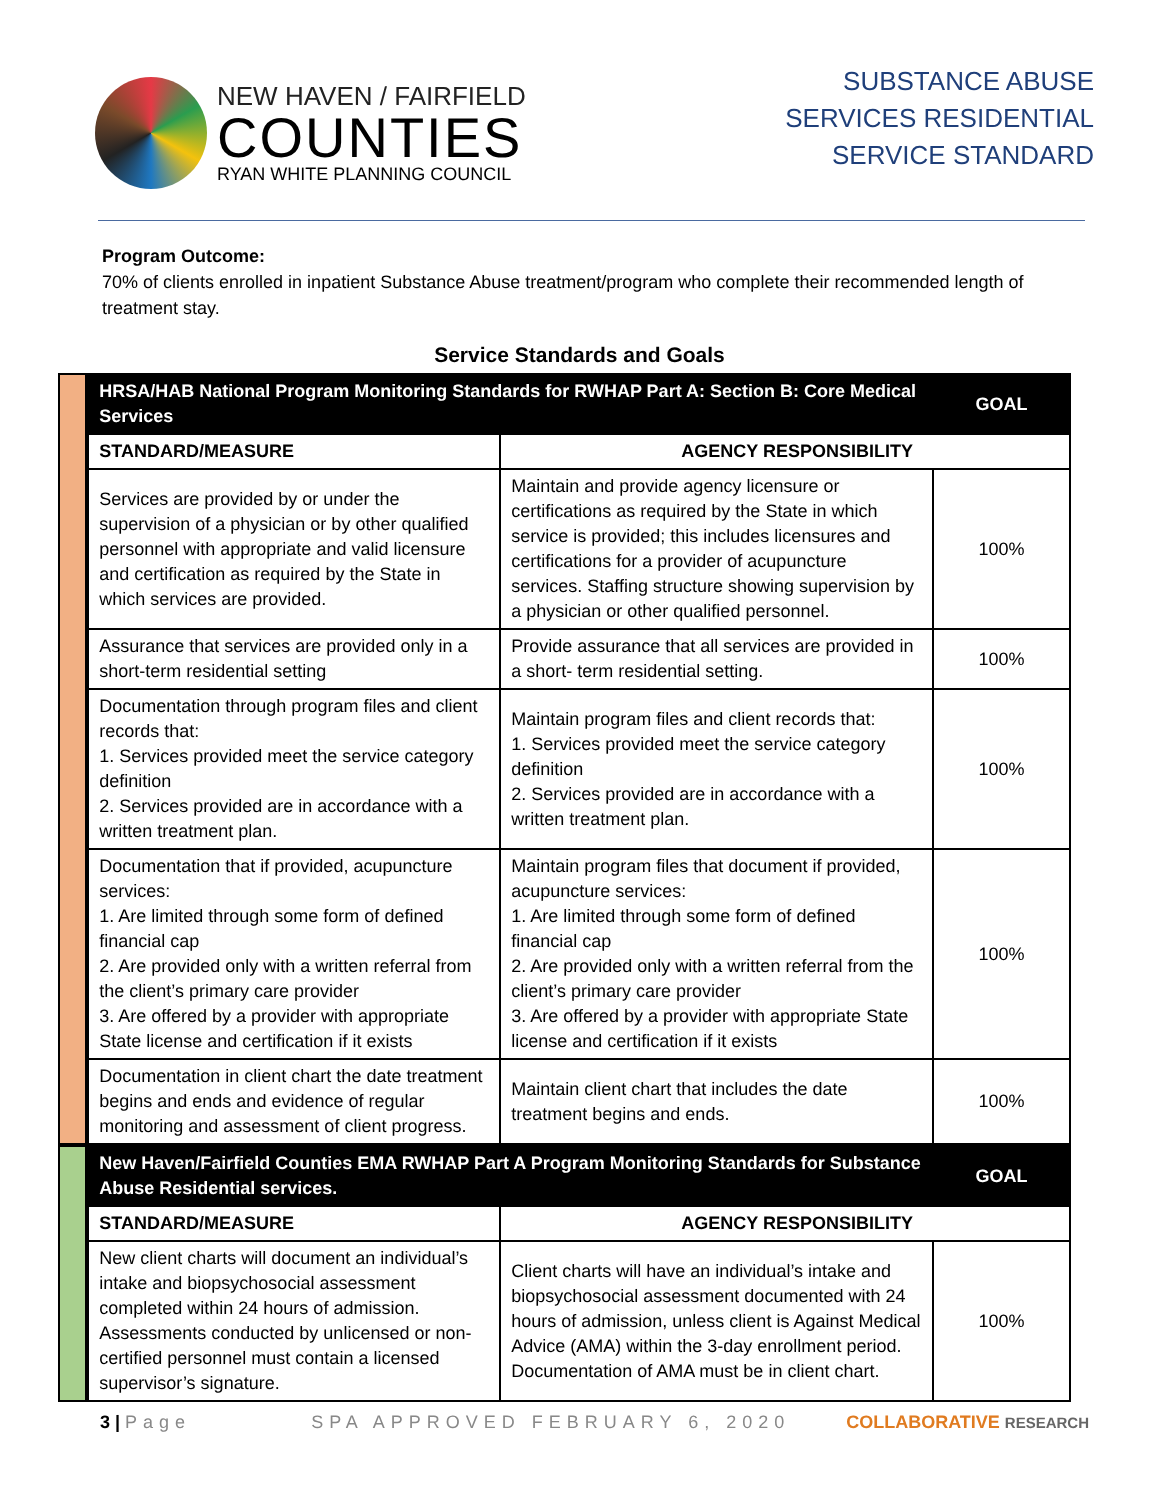NEW HAVEN / FAIRFIELD
COUNTIES
RYAN WHITE PLANNING COUNCIL
SUBSTANCE ABUSE
SERVICES RESIDENTIAL
SERVICE STANDARD
Program Outcome:
70% of clients enrolled in inpatient Substance Abuse treatment/program who complete their recommended length of treatment stay.
Service Standards and Goals
| HRSA/HAB National Program Monitoring Standards for RWHAP Part A: Section B: Core Medical Services | | GOAL |
| --- | --- | --- |
| STANDARD/MEASURE | AGENCY RESPONSIBILITY | |
| Services are provided by or under the supervision of a physician or by other qualified personnel with appropriate and valid licensure and certification as required by the State in which services are provided. | Maintain and provide agency licensure or certifications as required by the State in which service is provided; this includes licensures and certifications for a provider of acupuncture services. Staffing structure showing supervision by a physician or other qualified personnel. | 100% |
| Assurance that services are provided only in a short-term residential setting | Provide assurance that all services are provided in a short- term residential setting. | 100% |
| Documentation through program files and client records that: 1. Services provided meet the service category definition 2. Services provided are in accordance with a written treatment plan. | Maintain program files and client records that: 1. Services provided meet the service category definition 2. Services provided are in accordance with a written treatment plan. | 100% |
| Documentation that if provided, acupuncture services: 1. Are limited through some form of defined financial cap 2. Are provided only with a written referral from the client’s primary care provider 3. Are offered by a provider with appropriate State license and certification if it exists | Maintain program files that document if provided, acupuncture services: 1. Are limited through some form of defined financial cap 2. Are provided only with a written referral from the client’s primary care provider 3. Are offered by a provider with appropriate State license and certification if it exists | 100% |
| Documentation in client chart the date treatment begins and ends and evidence of regular monitoring and assessment of client progress. | Maintain client chart that includes the date treatment begins and ends. | 100% |
| New Haven/Fairfield Counties EMA RWHAP Part A Program Monitoring Standards for Substance Abuse Residential services. | | GOAL |
| --- | --- | --- |
| STANDARD/MEASURE | AGENCY RESPONSIBILITY | |
| New client charts will document an individual’s intake and biopsychosocial assessment completed within 24 hours of admission. Assessments conducted by unlicensed or non-certified personnel must contain a licensed supervisor’s signature. | Client charts will have an individual’s intake and biopsychosocial assessment documented with 24 hours of admission, unless client is Against Medical Advice (AMA) within the 3-day enrollment period. Documentation of AMA must be in client chart. | 100% |
3 | Page SPA APPROVED FEBRUARY 6, 2020 COLLABORATIVE RESEARCH